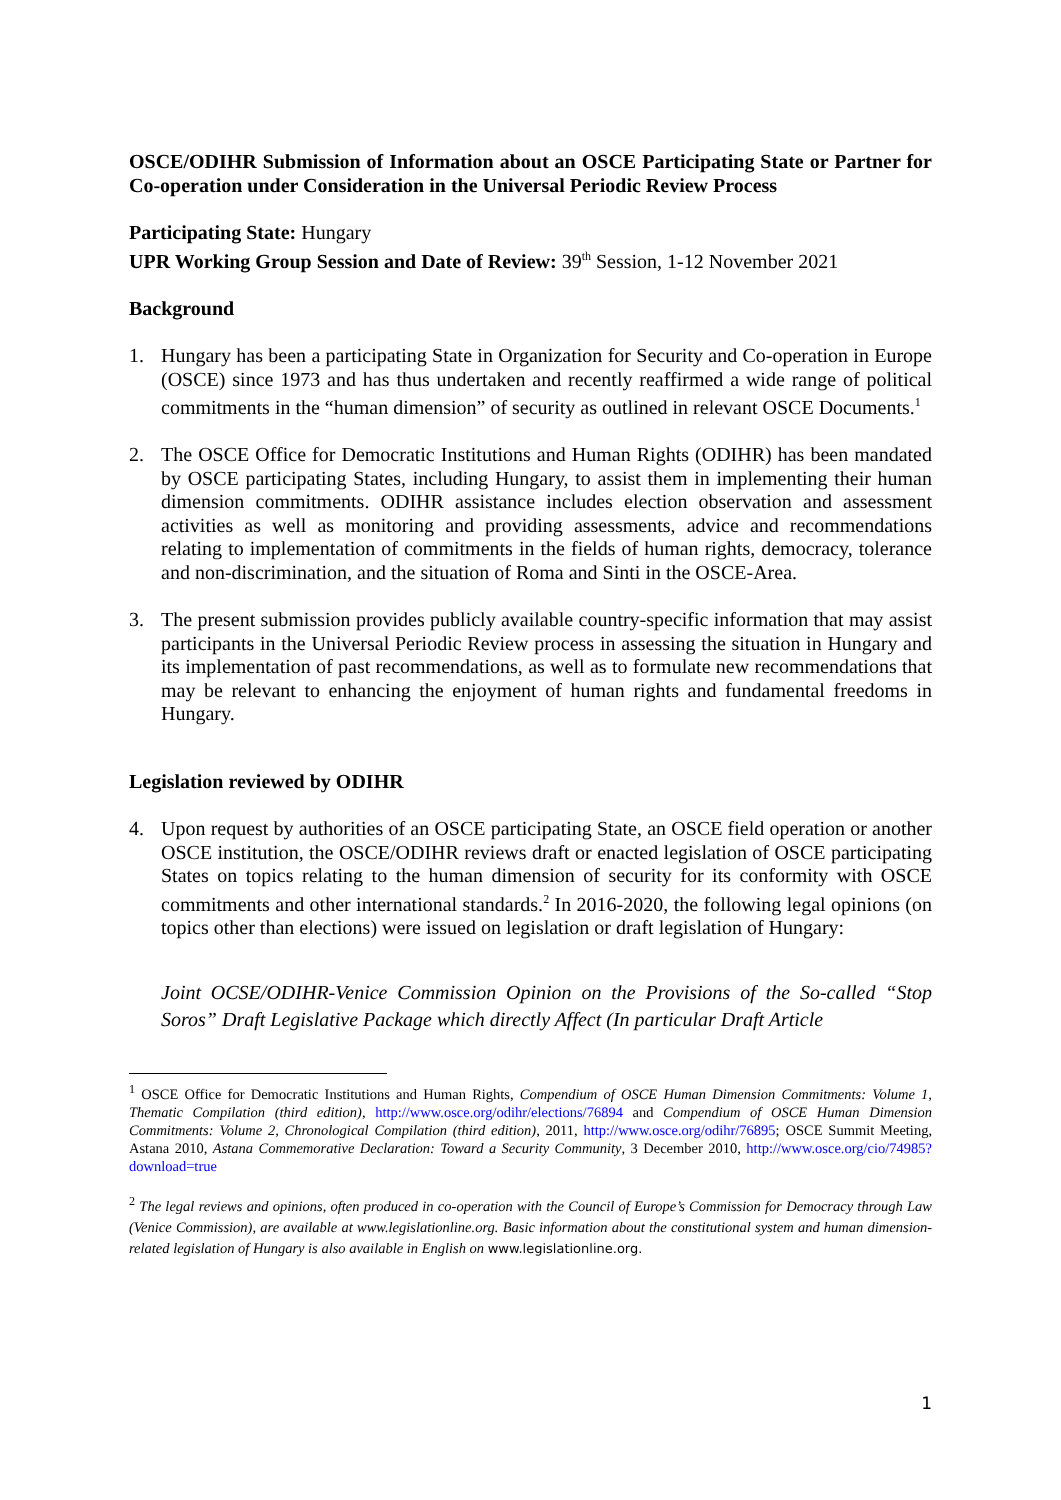OSCE/ODIHR Submission of Information about an OSCE Participating State or Partner for Co-operation under Consideration in the Universal Periodic Review Process
Participating State: Hungary
UPR Working Group Session and Date of Review: 39<sup>th</sup> Session, 1-12 November 2021
Background
1. Hungary has been a participating State in Organization for Security and Co-operation in Europe (OSCE) since 1973 and has thus undertaken and recently reaffirmed a wide range of political commitments in the “human dimension” of security as outlined in relevant OSCE Documents.<sup>1</sup>
2. The OSCE Office for Democratic Institutions and Human Rights (ODIHR) has been mandated by OSCE participating States, including Hungary, to assist them in implementing their human dimension commitments. ODIHR assistance includes election observation and assessment activities as well as monitoring and providing assessments, advice and recommendations relating to implementation of commitments in the fields of human rights, democracy, tolerance and non-discrimination, and the situation of Roma and Sinti in the OSCE-Area.
3. The present submission provides publicly available country-specific information that may assist participants in the Universal Periodic Review process in assessing the situation in Hungary and its implementation of past recommendations, as well as to formulate new recommendations that may be relevant to enhancing the enjoyment of human rights and fundamental freedoms in Hungary.
Legislation reviewed by ODIHR
4. Upon request by authorities of an OSCE participating State, an OSCE field operation or another OSCE institution, the OSCE/ODIHR reviews draft or enacted legislation of OSCE participating States on topics relating to the human dimension of security for its conformity with OSCE commitments and other international standards.<sup>2</sup> In 2016-2020, the following legal opinions (on topics other than elections) were issued on legislation or draft legislation of Hungary:
Joint OCSE/ODIHR-Venice Commission Opinion on the Provisions of the So-called “Stop Soros” Draft Legislative Package which directly Affect (In particular Draft Article
<sup>1</sup> OSCE Office for Democratic Institutions and Human Rights, Compendium of OSCE Human Dimension Commitments: Volume 1, Thematic Compilation (third edition), http://www.osce.org/odihr/elections/76894 and Compendium of OSCE Human Dimension Commitments: Volume 2, Chronological Compilation (third edition), 2011, http://www.osce.org/odihr/76895; OSCE Summit Meeting, Astana 2010, Astana Commemorative Declaration: Toward a Security Community, 3 December 2010, http://www.osce.org/cio/74985?download=true
<sup>2</sup> The legal reviews and opinions, often produced in co-operation with the Council of Europe’s Commission for Democracy through Law (Venice Commission), are available at www.legislationline.org. Basic information about the constitutional system and human dimension-related legislation of Hungary is also available in English on www.legislationline.org.
1